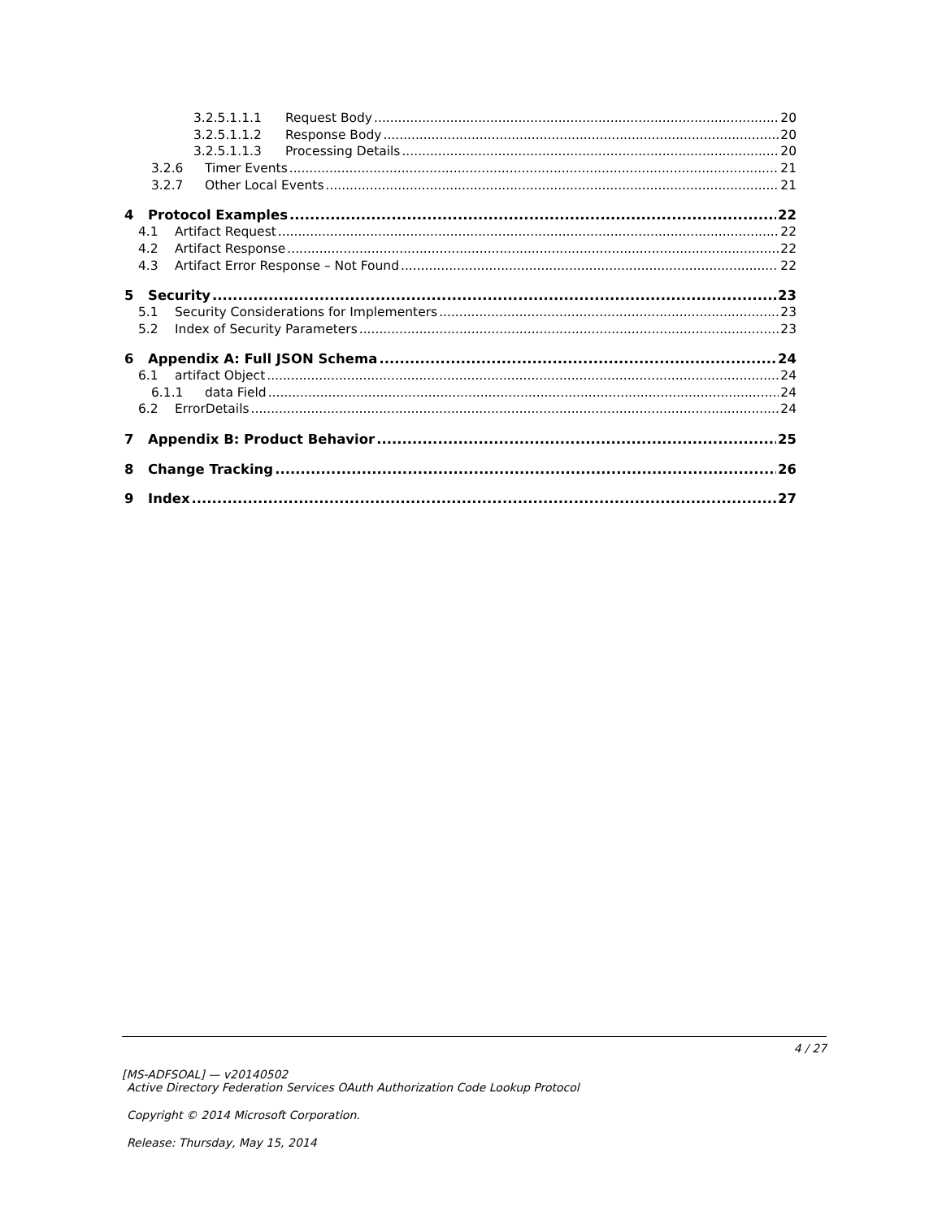3.2.5.1.1.1 Request Body 20
3.2.5.1.1.2 Response Body 20
3.2.5.1.1.3 Processing Details 20
3.2.6 Timer Events 21
3.2.7 Other Local Events 21
4 Protocol Examples 22
4.1 Artifact Request 22
4.2 Artifact Response 22
4.3 Artifact Error Response – Not Found 22
5 Security 23
5.1 Security Considerations for Implementers 23
5.2 Index of Security Parameters 23
6 Appendix A: Full JSON Schema 24
6.1 artifact Object 24
6.1.1 data Field 24
6.2 ErrorDetails 24
7 Appendix B: Product Behavior 25
8 Change Tracking 26
9 Index 27
4 / 27
[MS-ADFSOAL] — v20140502
Active Directory Federation Services OAuth Authorization Code Lookup Protocol
Copyright © 2014 Microsoft Corporation.
Release: Thursday, May 15, 2014